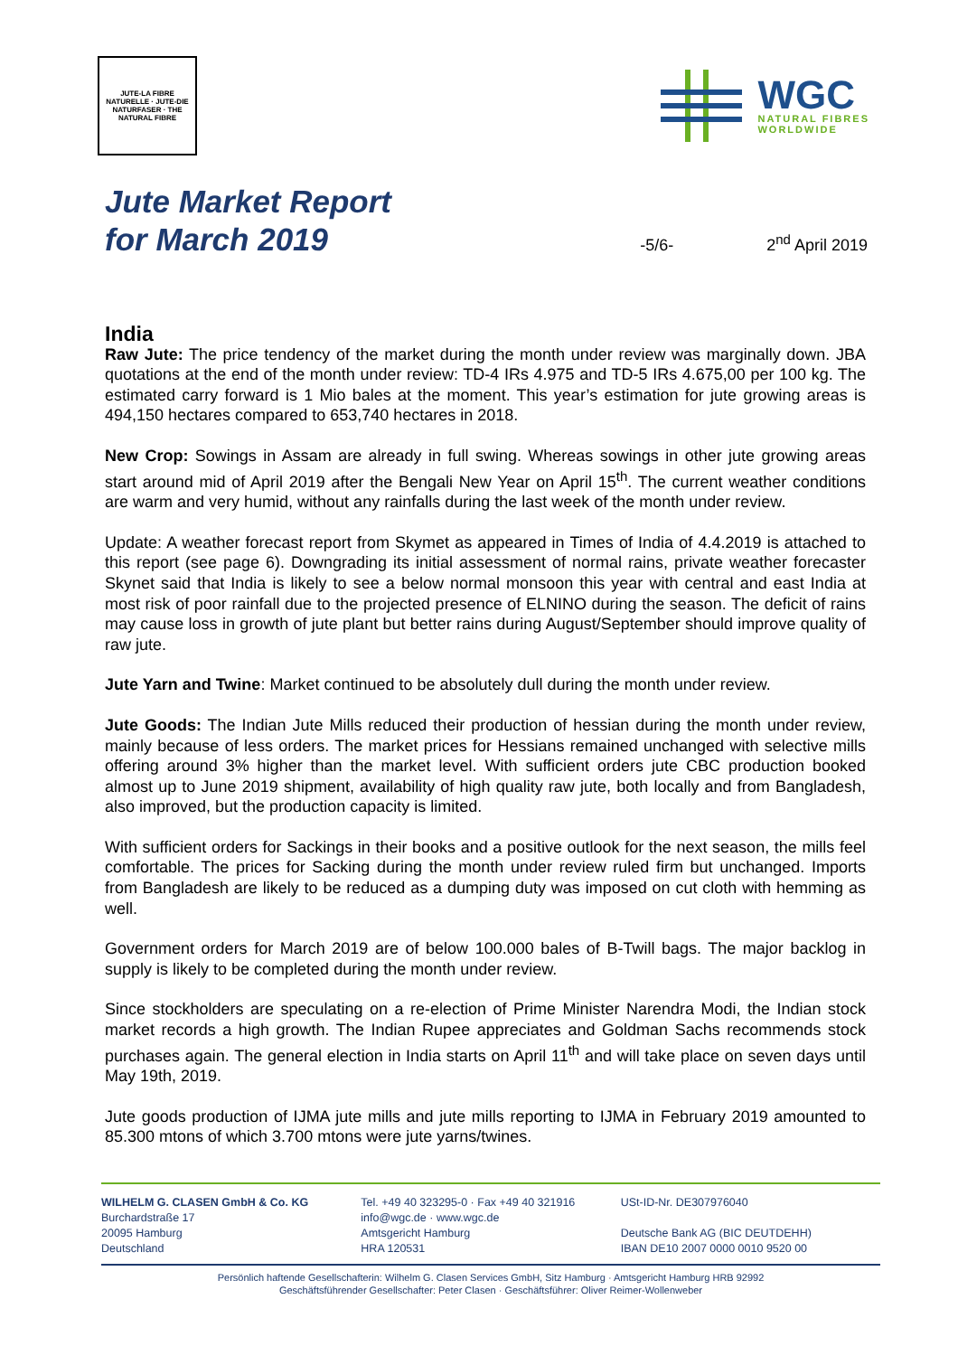JUTE-LA FIBRE NATURELLE · JUTE-DIE NATURFASER · THE NATURAL FIBRE
WGC
NATURAL FIBRES
WORLDWIDE
Jute Market Report
for March 2019
-5/6-
2<sup>nd</sup> April 2019
India
Raw Jute: The price tendency of the market during the month under review was marginally down. JBA quotations at the end of the month under review: TD-4 IRs 4.975 and TD-5 IRs 4.675,00 per 100 kg. The estimated carry forward is 1 Mio bales at the moment. This year’s estimation for jute growing areas is 494,150 hectares compared to 653,740 hectares in 2018.
New Crop: Sowings in Assam are already in full swing. Whereas sowings in other jute growing areas start around mid of April 2019 after the Bengali New Year on April 15<sup>th</sup>. The current weather conditions are warm and very humid, without any rainfalls during the last week of the month under review.
Update: A weather forecast report from Skymet as appeared in Times of India of 4.4.2019 is attached to this report (see page 6). Downgrading its initial assessment of normal rains, private weather forecaster Skynet said that India is likely to see a below normal monsoon this year with central and east India at most risk of poor rainfall due to the projected presence of ELNINO during the season. The deficit of rains may cause loss in growth of jute plant but better rains during August/September should improve quality of raw jute.
Jute Yarn and Twine: Market continued to be absolutely dull during the month under review.
Jute Goods: The Indian Jute Mills reduced their production of hessian during the month under review, mainly because of less orders. The market prices for Hessians remained unchanged with selective mills offering around 3% higher than the market level. With sufficient orders jute CBC production booked almost up to June 2019 shipment, availability of high quality raw jute, both locally and from Bangladesh, also improved, but the production capacity is limited.
With sufficient orders for Sackings in their books and a positive outlook for the next season, the mills feel comfortable. The prices for Sacking during the month under review ruled firm but unchanged. Imports from Bangladesh are likely to be reduced as a dumping duty was imposed on cut cloth with hemming as well.
Government orders for March 2019 are of below 100.000 bales of B-Twill bags. The major backlog in supply is likely to be completed during the month under review.
Since stockholders are speculating on a re-election of Prime Minister Narendra Modi, the Indian stock market records a high growth. The Indian Rupee appreciates and Goldman Sachs recommends stock purchases again. The general election in India starts on April 11<sup>th</sup> and will take place on seven days until May 19th, 2019.
Jute goods production of IJMA jute mills and jute mills reporting to IJMA in February 2019 amounted to 85.300 mtons of which 3.700 mtons were jute yarns/twines.
WILHELM G. CLASEN GmbH & Co. KG
Burchardstraße 17
20095 Hamburg
Deutschland
Tel. +49 40 323295-0 · Fax +49 40 321916
info@wgc.de · www.wgc.de
Amtsgericht Hamburg
HRA 120531
USt-ID-Nr. DE307976040
Deutsche Bank AG (BIC DEUTDEHH)
IBAN DE10 2007 0000 0010 9520 00
Persönlich haftende Gesellschafterin: Wilhelm G. Clasen Services GmbH, Sitz Hamburg · Amtsgericht Hamburg HRB 92992
Geschäftsführender Gesellschafter: Peter Clasen · Geschäftsführer: Oliver Reimer-Wollenweber